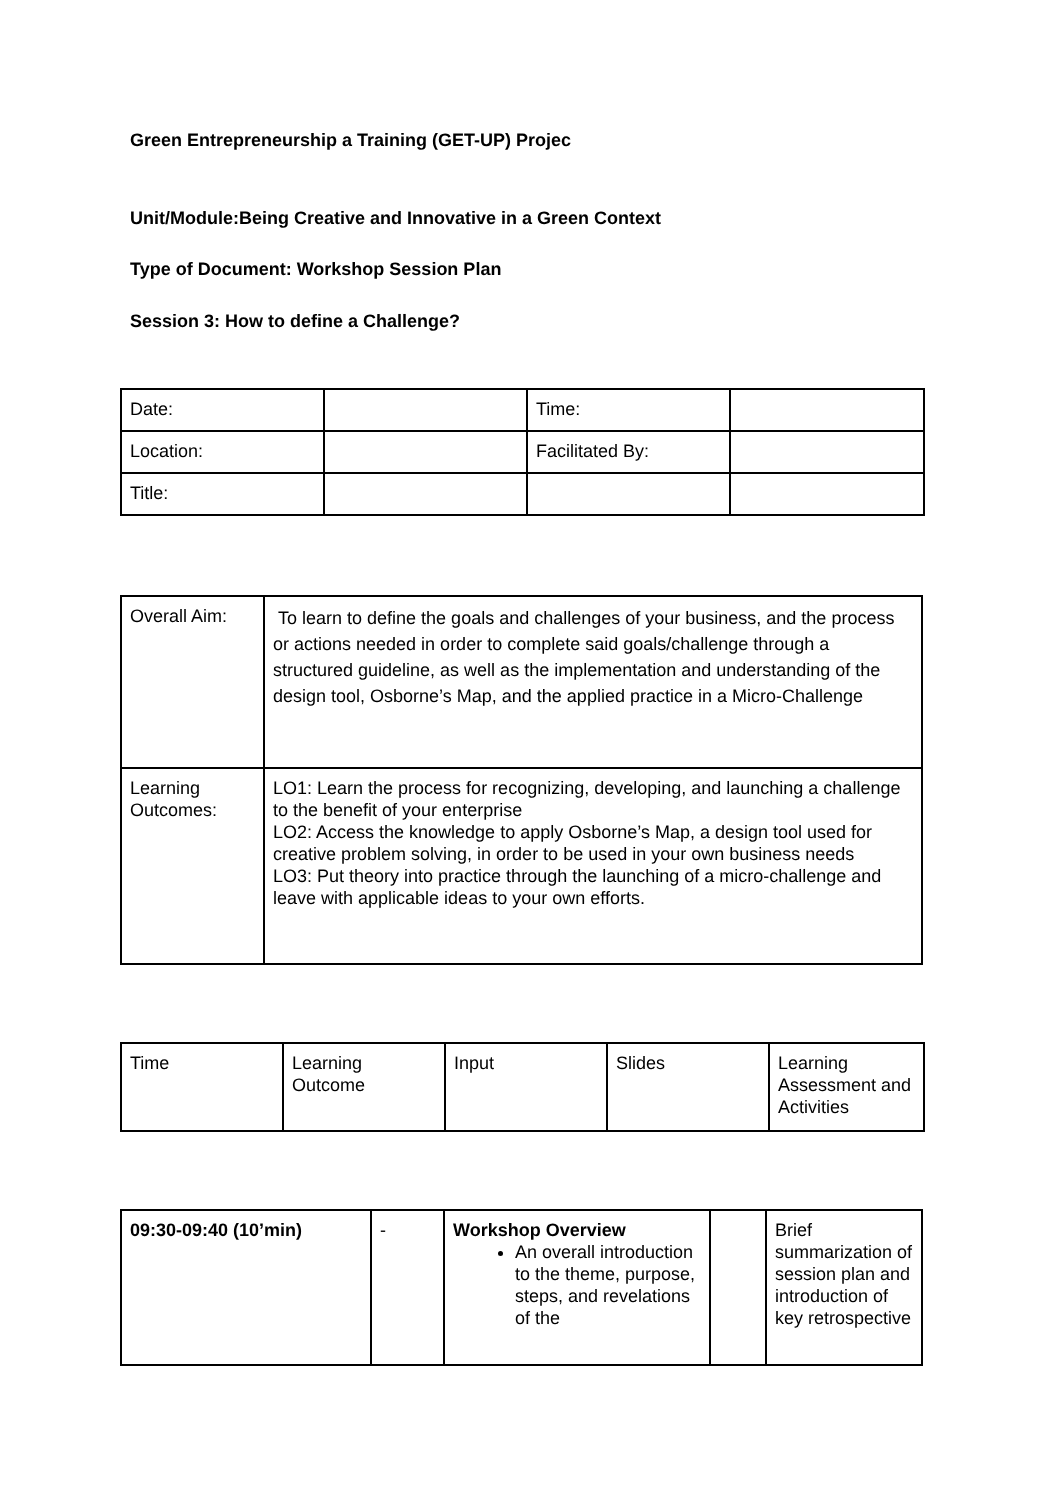Green Entrepreneurship a Training (GET-UP) Projec
Unit/Module:Being Creative and Innovative in a Green Context
Type of Document: Workshop Session Plan
Session 3: How to define a Challenge?
| Date: | | Time: | |
| Location: | | Facilitated By: | |
| Title: | | | |
| Overall Aim: | To learn to define the goals and challenges of your business, and the process or actions needed in order to complete said goals/challenge through a structured guideline, as well as the implementation and understanding of the design tool, Osborne’s Map, and the applied practice in a Micro-Challenge |
| Learning Outcomes: | LO1: Learn the process for recognizing, developing, and launching a challenge to the benefit of your enterprise LO2: Access the knowledge to apply Osborne’s Map, a design tool used for creative problem solving, in order to be used in your own business needs LO3: Put theory into practice through the launching of a micro-challenge and leave with applicable ideas to your own efforts. |
| Time | Learning Outcome | Input | Slides | Learning Assessment and Activities |
| 09:30-09:40 (10’min) | - | Workshop Overview An overall introduction to the theme, purpose, steps, and revelations of the | | Brief summarization of session plan and introduction of key retrospective |